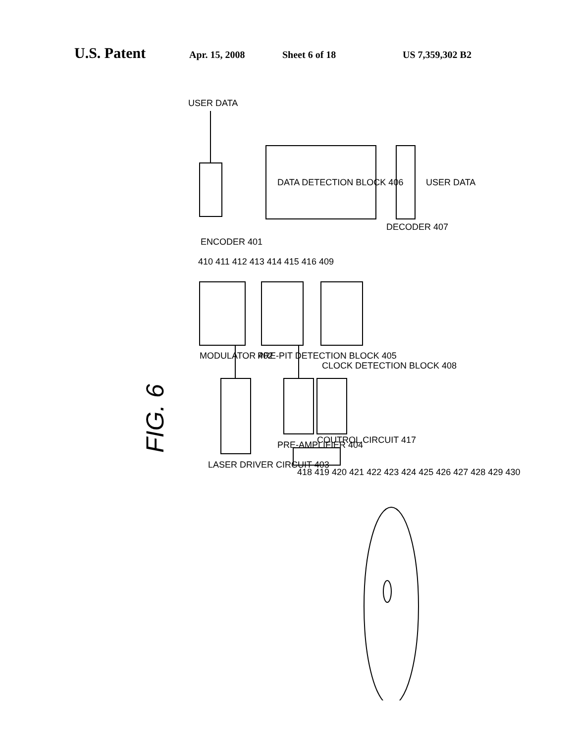U.S. Patent Apr. 15, 2008 Sheet 6 of 18 US 7,359,302 B2
FIG. 6
ENCODER 401
DATA DETECTION BLOCK 406
DECODER 407
USER DATA
USER DATA
MODULATOR 402
PRE-PIT DETECTION BLOCK 405
CLOCK DETECTION BLOCK 408
LASER DRIVER CIRCUIT 403
PRE-AMPLIFIER 404
COUTROL CIRCUIT 417
418 419 420 421 422 423 424 425 426 427 428 429 430
410 411 412 413 414 415 416 409